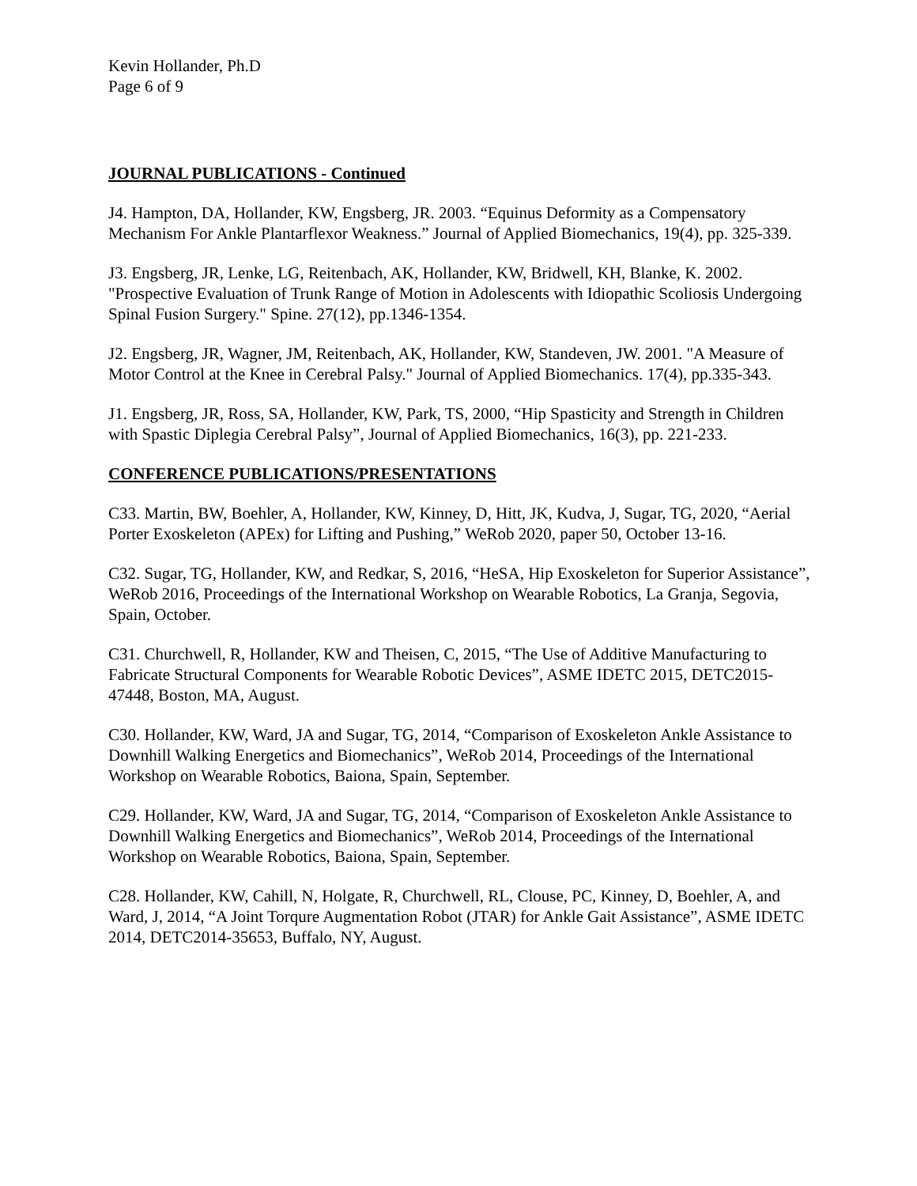Kevin Hollander, Ph.D
Page 6 of 9
JOURNAL PUBLICATIONS - Continued
J4. Hampton, DA, Hollander, KW, Engsberg, JR. 2003. “Equinus Deformity as a Compensatory Mechanism For Ankle Plantarflexor Weakness.” Journal of Applied Biomechanics, 19(4), pp. 325-339.
J3. Engsberg, JR, Lenke, LG, Reitenbach, AK, Hollander, KW, Bridwell, KH, Blanke, K. 2002. "Prospective Evaluation of Trunk Range of Motion in Adolescents with Idiopathic Scoliosis Undergoing Spinal Fusion Surgery." Spine. 27(12), pp.1346-1354.
J2. Engsberg, JR, Wagner, JM, Reitenbach, AK, Hollander, KW, Standeven, JW. 2001. "A Measure of Motor Control at the Knee in Cerebral Palsy." Journal of Applied Biomechanics. 17(4), pp.335-343.
J1. Engsberg, JR, Ross, SA, Hollander, KW, Park, TS, 2000, “Hip Spasticity and Strength in Children with Spastic Diplegia Cerebral Palsy”, Journal of Applied Biomechanics, 16(3), pp. 221-233.
CONFERENCE PUBLICATIONS/PRESENTATIONS
C33. Martin, BW, Boehler, A, Hollander, KW, Kinney, D, Hitt, JK, Kudva, J, Sugar, TG, 2020, “Aerial Porter Exoskeleton (APEx) for Lifting and Pushing,” WeRob 2020, paper 50, October 13-16.
C32. Sugar, TG, Hollander, KW, and Redkar, S, 2016, “HeSA, Hip Exoskeleton for Superior Assistance”, WeRob 2016, Proceedings of the International Workshop on Wearable Robotics, La Granja, Segovia, Spain, October.
C31. Churchwell, R, Hollander, KW and Theisen, C, 2015, “The Use of Additive Manufacturing to Fabricate Structural Components for Wearable Robotic Devices”, ASME IDETC 2015, DETC2015-47448, Boston, MA, August.
C30. Hollander, KW, Ward, JA and Sugar, TG, 2014, “Comparison of Exoskeleton Ankle Assistance to Downhill Walking Energetics and Biomechanics”, WeRob 2014, Proceedings of the International Workshop on Wearable Robotics, Baiona, Spain, September.
C29. Hollander, KW, Ward, JA and Sugar, TG, 2014, “Comparison of Exoskeleton Ankle Assistance to Downhill Walking Energetics and Biomechanics”, WeRob 2014, Proceedings of the International Workshop on Wearable Robotics, Baiona, Spain, September.
C28. Hollander, KW, Cahill, N, Holgate, R, Churchwell, RL, Clouse, PC, Kinney, D, Boehler, A, and Ward, J, 2014, “A Joint Torqure Augmentation Robot (JTAR) for Ankle Gait Assistance”, ASME IDETC 2014, DETC2014-35653, Buffalo, NY, August.